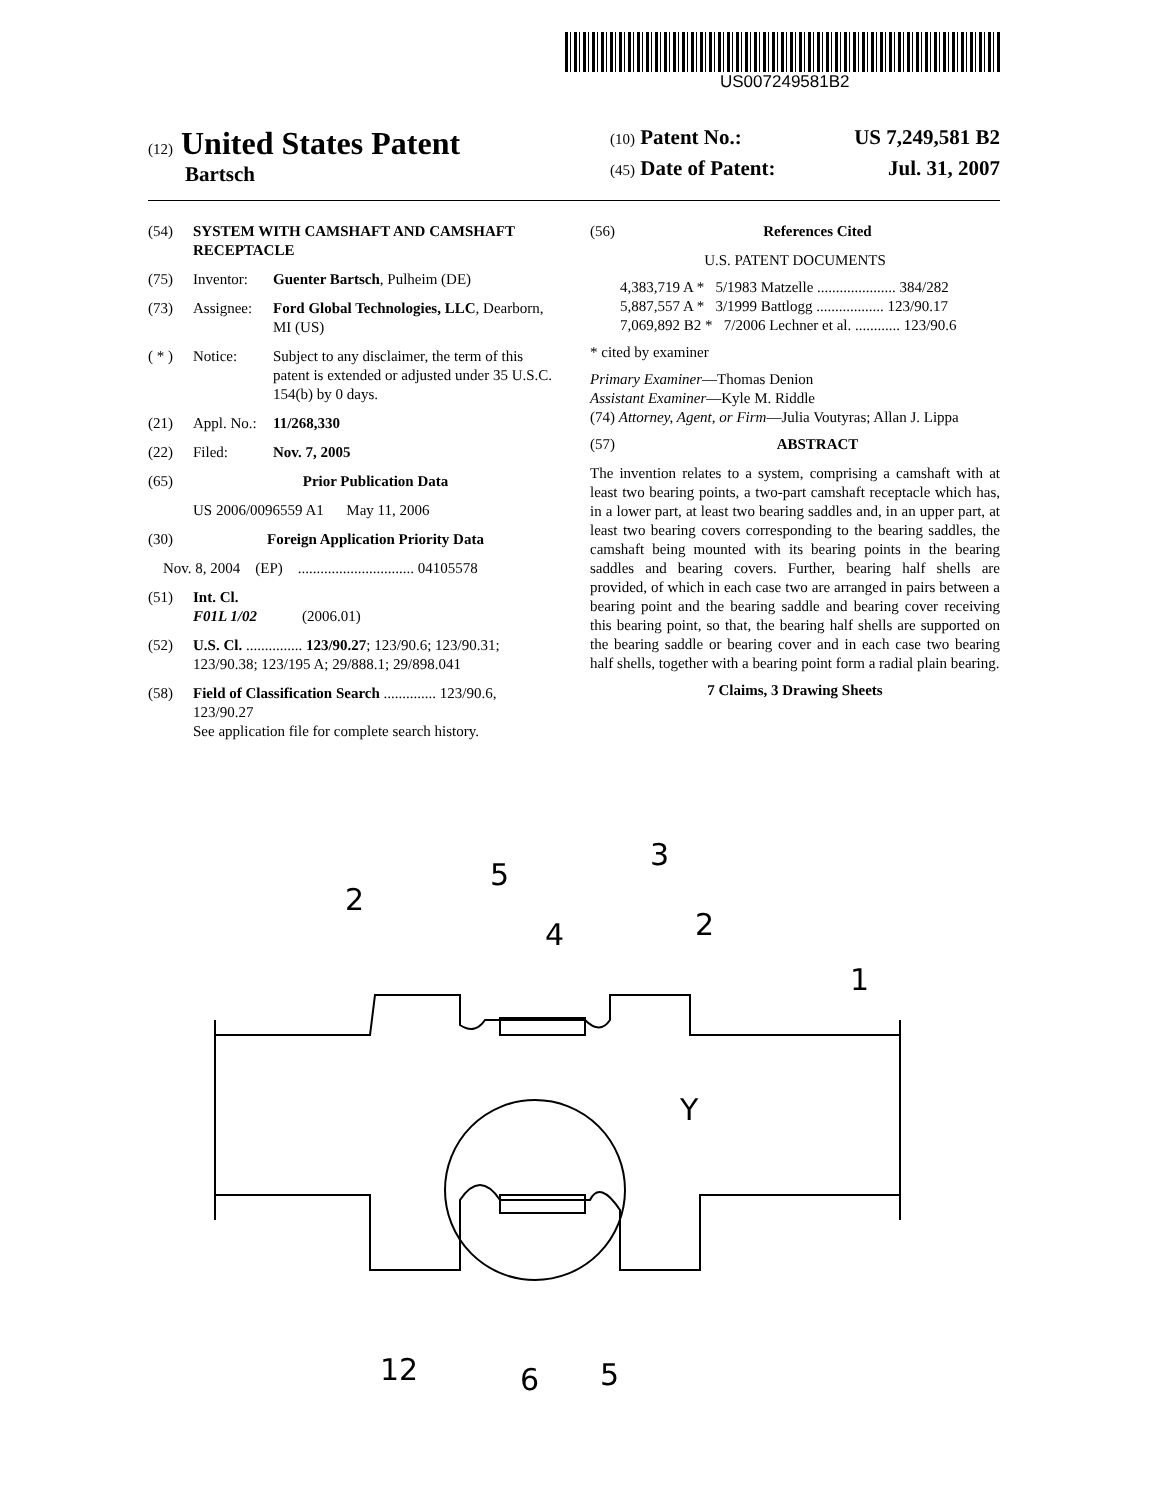US007249581B2
(12) United States Patent
Bartsch
(10) Patent No.: US 7,249,581 B2
(45) Date of Patent: Jul. 31, 2007
(54) SYSTEM WITH CAMSHAFT AND CAMSHAFT RECEPTACLE
(75) Inventor: Guenter Bartsch, Pulheim (DE)
(73) Assignee: Ford Global Technologies, LLC, Dearborn, MI (US)
( * ) Notice: Subject to any disclaimer, the term of this patent is extended or adjusted under 35 U.S.C. 154(b) by 0 days.
(21) Appl. No.: 11/268,330
(22) Filed: Nov. 7, 2005
(65) Prior Publication Data
US 2006/0096559 A1 May 11, 2006
(30) Foreign Application Priority Data
Nov. 8, 2004 (EP) ............................... 04105578
(51) Int. Cl.
F01L 1/02 (2006.01)
(52) U.S. Cl. ............... 123/90.27; 123/90.6; 123/90.31; 123/90.38; 123/195 A; 29/888.1; 29/898.041
(58) Field of Classification Search .............. 123/90.6, 123/90.27
See application file for complete search history.
(56) References Cited
U.S. PATENT DOCUMENTS
4,383,719 A * 5/1983 Matzelle ..................... 384/282
5,887,557 A * 3/1999 Battlogg .................. 123/90.17
7,069,892 B2 * 7/2006 Lechner et al. ............ 123/90.6
* cited by examiner
Primary Examiner—Thomas Denion
Assistant Examiner—Kyle M. Riddle
(74) Attorney, Agent, or Firm—Julia Voutyras; Allan J. Lippa
(57) ABSTRACT
The invention relates to a system, comprising a camshaft with at least two bearing points, a two-part camshaft receptacle which has, in a lower part, at least two bearing saddles and, in an upper part, at least two bearing covers corresponding to the bearing saddles, the camshaft being mounted with its bearing points in the bearing saddles and bearing covers. Further, bearing half shells are provided, of which in each case two are arranged in pairs between a bearing point and the bearing saddle and bearing cover receiving this bearing point, so that, the bearing half shells are supported on the bearing saddle or bearing cover and in each case two bearing half shells, together with a bearing point form a radial plain bearing.
7 Claims, 3 Drawing Sheets
2
5
3
4
2
1
Y
12
6
5